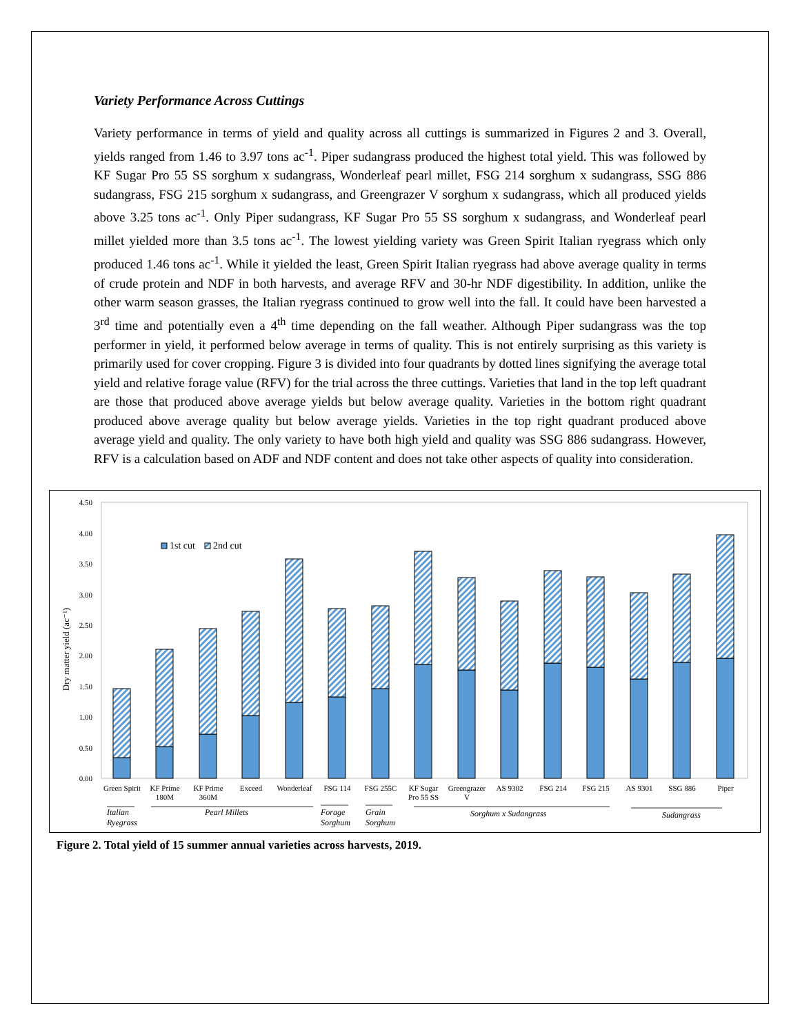Variety Performance Across Cuttings
Variety performance in terms of yield and quality across all cuttings is summarized in Figures 2 and 3. Overall, yields ranged from 1.46 to 3.97 tons ac<sup>-1</sup>. Piper sudangrass produced the highest total yield. This was followed by KF Sugar Pro 55 SS sorghum x sudangrass, Wonderleaf pearl millet, FSG 214 sorghum x sudangrass, SSG 886 sudangrass, FSG 215 sorghum x sudangrass, and Greengrazer V sorghum x sudangrass, which all produced yields above 3.25 tons ac<sup>-1</sup>. Only Piper sudangrass, KF Sugar Pro 55 SS sorghum x sudangrass, and Wonderleaf pearl millet yielded more than 3.5 tons ac<sup>-1</sup>. The lowest yielding variety was Green Spirit Italian ryegrass which only produced 1.46 tons ac<sup>-1</sup>. While it yielded the least, Green Spirit Italian ryegrass had above average quality in terms of crude protein and NDF in both harvests, and average RFV and 30-hr NDF digestibility. In addition, unlike the other warm season grasses, the Italian ryegrass continued to grow well into the fall. It could have been harvested a 3<sup>rd</sup> time and potentially even a 4<sup>th</sup> time depending on the fall weather. Although Piper sudangrass was the top performer in yield, it performed below average in terms of quality. This is not entirely surprising as this variety is primarily used for cover cropping. Figure 3 is divided into four quadrants by dotted lines signifying the average total yield and relative forage value (RFV) for the trial across the three cuttings. Varieties that land in the top left quadrant are those that produced above average yields but below average quality. Varieties in the bottom right quadrant produced above average quality but below average yields. Varieties in the top right quadrant produced above average yield and quality. The only variety to have both high yield and quality was SSG 886 sudangrass. However, RFV is a calculation based on ADF and NDF content and does not take other aspects of quality into consideration.
4.50
4.00
3.50
3.00
2.50
2.00
1.50
1.00
0.50
0.00
Dry matter yield (ac⁻¹)
1st cut
2nd cut
Green Spirit
KF Prime
180M
KF Prime
360M
Exceed
Wonderleaf
FSG 114
FSG 255C
KF Sugar
Pro 55 SS
Greengrazer
V
AS 9302
FSG 214
FSG 215
AS 9301
SSG 886
Piper
Italian
Ryegrass
Pearl Millets
Forage
Sorghum
Grain
Sorghum
Sorghum x Sudangrass
Sudangrass
Figure 2. Total yield of 15 summer annual varieties across harvests, 2019.